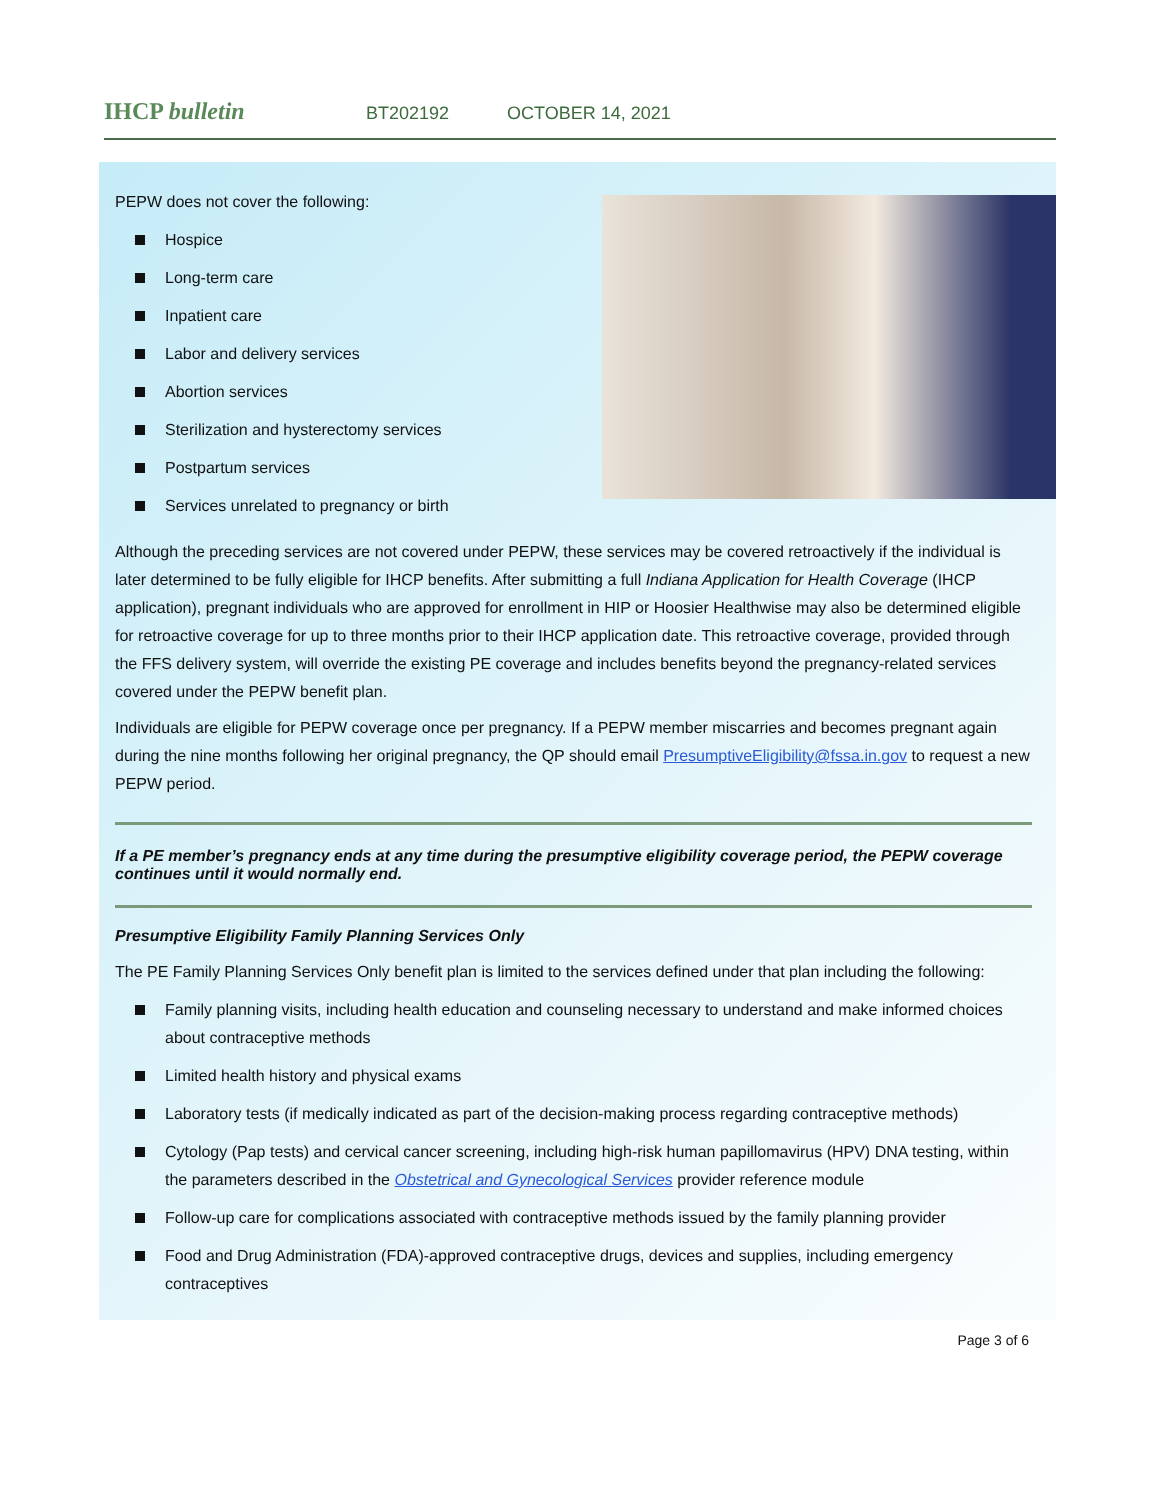IHCP bulletin
BT202192 OCTOBER 14, 2021
PEPW does not cover the following:
Hospice
Long-term care
Inpatient care
Labor and delivery services
Abortion services
Sterilization and hysterectomy services
Postpartum services
Services unrelated to pregnancy or birth
Although the preceding services are not covered under PEPW, these services may be covered retroactively if the individual is later determined to be fully eligible for IHCP benefits. After submitting a full Indiana Application for Health Coverage (IHCP application), pregnant individuals who are approved for enrollment in HIP or Hoosier Healthwise may also be determined eligible for retroactive coverage for up to three months prior to their IHCP application date. This retroactive coverage, provided through the FFS delivery system, will override the existing PE coverage and includes benefits beyond the pregnancy-related services covered under the PEPW benefit plan.
Individuals are eligible for PEPW coverage once per pregnancy. If a PEPW member miscarries and becomes pregnant again during the nine months following her original pregnancy, the QP should email PresumptiveEligibility@fssa.in.gov to request a new PEPW period.
If a PE member’s pregnancy ends at any time during the presumptive eligibility coverage period, the PEPW coverage continues until it would normally end.
Presumptive Eligibility Family Planning Services Only
The PE Family Planning Services Only benefit plan is limited to the services defined under that plan including the following:
Family planning visits, including health education and counseling necessary to understand and make informed choices about contraceptive methods
Limited health history and physical exams
Laboratory tests (if medically indicated as part of the decision-making process regarding contraceptive methods)
Cytology (Pap tests) and cervical cancer screening, including high-risk human papillomavirus (HPV) DNA testing, within the parameters described in the Obstetrical and Gynecological Services provider reference module
Follow-up care for complications associated with contraceptive methods issued by the family planning provider
Food and Drug Administration (FDA)-approved contraceptive drugs, devices and supplies, including emergency contraceptives
Page 3 of 6